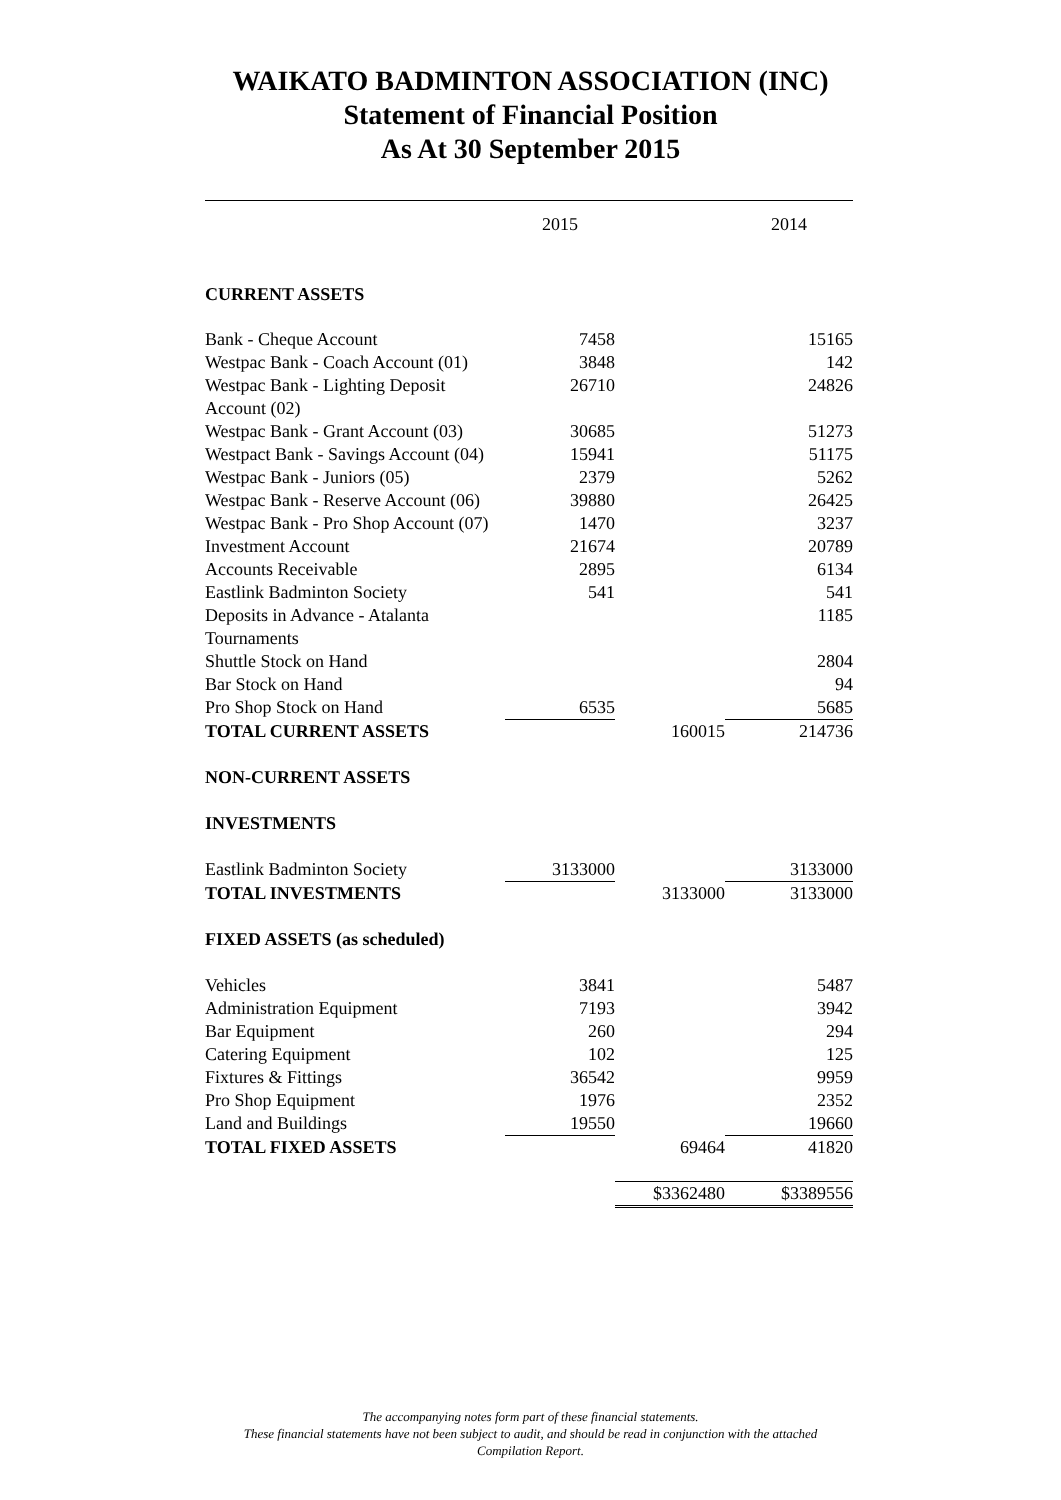WAIKATO BADMINTON ASSOCIATION (INC)
Statement of Financial Position
As At 30 September 2015
| | 2015 | | 2014 |
| CURRENT ASSETS | | | |
| Bank - Cheque Account | 7458 | | 15165 |
| Westpac Bank - Coach Account (01) | 3848 | | 142 |
| Westpac Bank - Lighting Deposit Account (02) | 26710 | | 24826 |
| Westpac Bank - Grant Account (03) | 30685 | | 51273 |
| Westpact Bank - Savings Account (04) | 15941 | | 51175 |
| Westpac Bank - Juniors (05) | 2379 | | 5262 |
| Westpac Bank - Reserve Account (06) | 39880 | | 26425 |
| Westpac Bank - Pro Shop Account (07) | 1470 | | 3237 |
| Investment Account | 21674 | | 20789 |
| Accounts Receivable | 2895 | | 6134 |
| Eastlink Badminton Society | 541 | | 541 |
| Deposits in Advance - Atalanta Tournaments | | | 1185 |
| Shuttle Stock on Hand | | | 2804 |
| Bar Stock on Hand | | | 94 |
| Pro Shop Stock on Hand | 6535 | | 5685 |
| TOTAL CURRENT ASSETS | | 160015 | 214736 |
| NON-CURRENT ASSETS | | | |
| INVESTMENTS | | | |
| Eastlink Badminton Society | 3133000 | | 3133000 |
| TOTAL INVESTMENTS | | 3133000 | 3133000 |
| FIXED ASSETS (as scheduled) | | | |
| Vehicles | 3841 | | 5487 |
| Administration Equipment | 7193 | | 3942 |
| Bar Equipment | 260 | | 294 |
| Catering Equipment | 102 | | 125 |
| Fixtures & Fittings | 36542 | | 9959 |
| Pro Shop Equipment | 1976 | | 2352 |
| Land and Buildings | 19550 | | 19660 |
| TOTAL FIXED ASSETS | | 69464 | 41820 |
| | | $3362480 | $3389556 |
The accompanying notes form part of these financial statements.
These financial statements have not been subject to audit, and should be read in conjunction with the attached
Compilation Report.